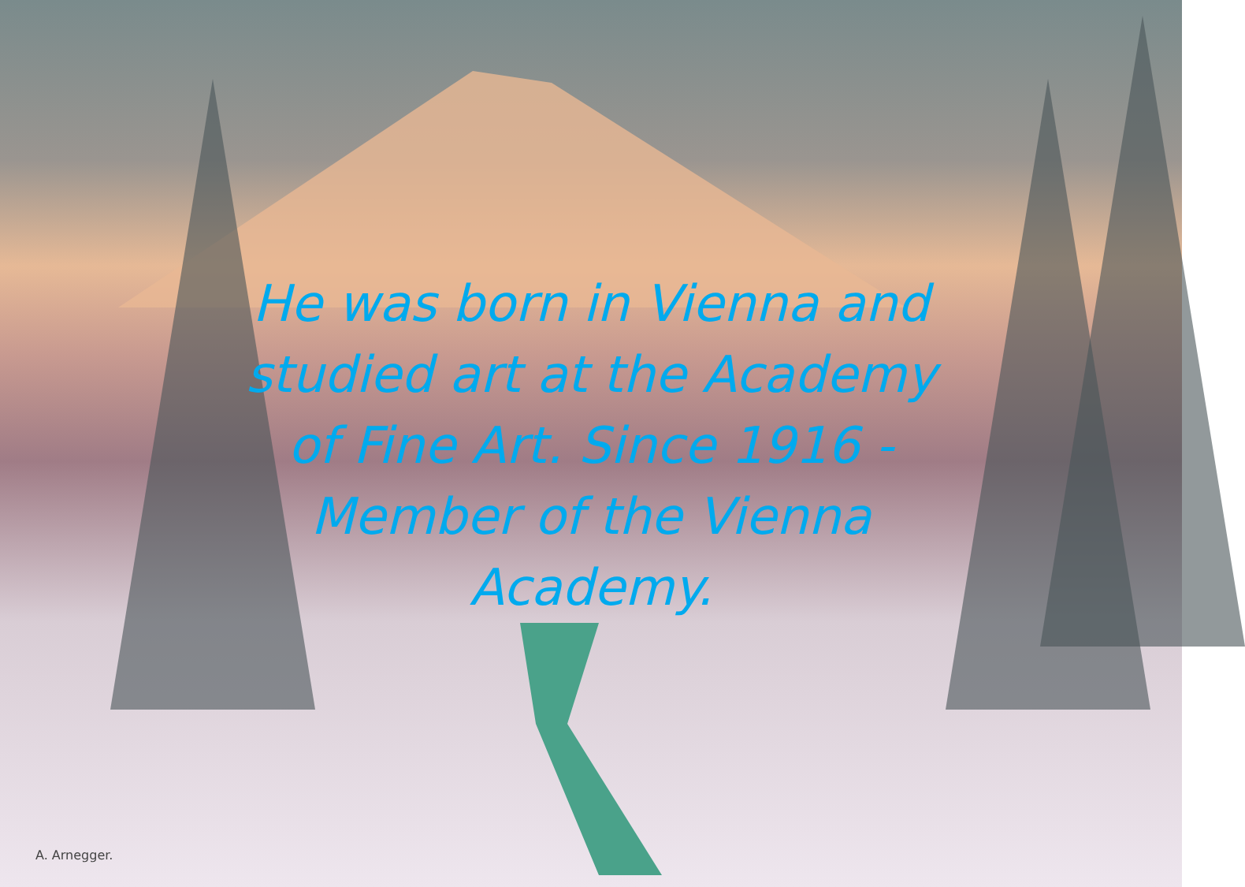He was born in Vienna and studied art at the Academy of Fine Art. Since 1916 - Member of the Vienna Academy.
A. Arnegger.